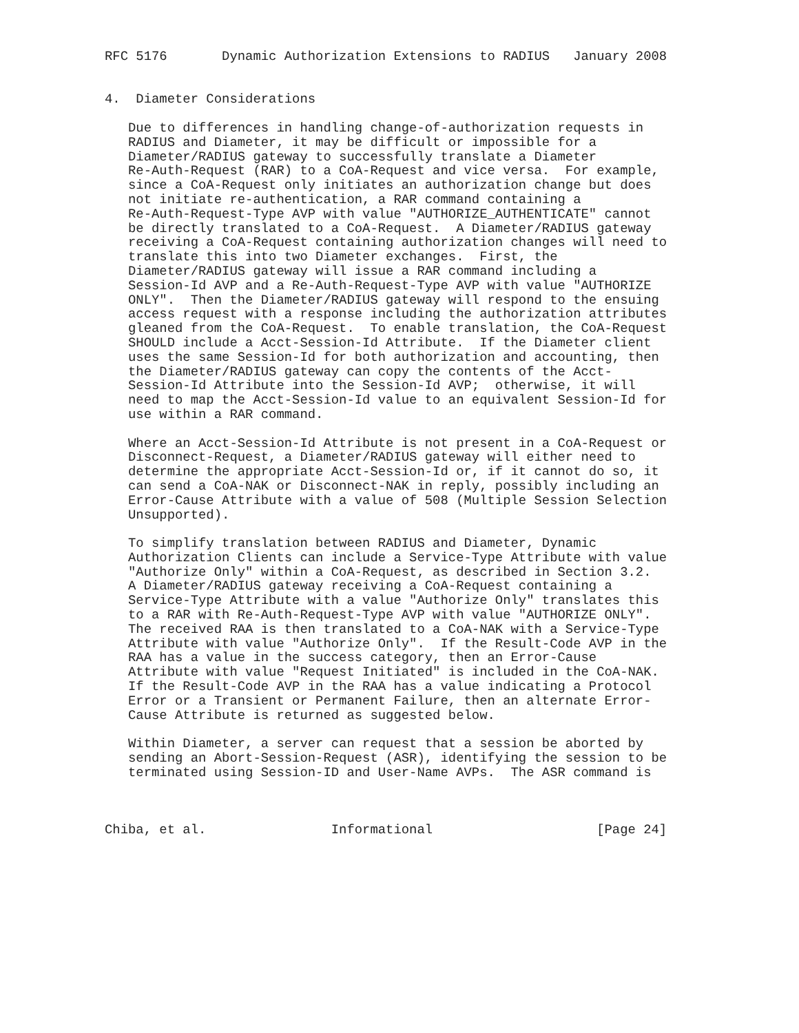RFC 5176       Dynamic Authorization Extensions to RADIUS   January 2008


4.  Diameter Considerations

   Due to differences in handling change-of-authorization requests in
   RADIUS and Diameter, it may be difficult or impossible for a
   Diameter/RADIUS gateway to successfully translate a Diameter
   Re-Auth-Request (RAR) to a CoA-Request and vice versa.  For example,
   since a CoA-Request only initiates an authorization change but does
   not initiate re-authentication, a RAR command containing a
   Re-Auth-Request-Type AVP with value "AUTHORIZE_AUTHENTICATE" cannot
   be directly translated to a CoA-Request.  A Diameter/RADIUS gateway
   receiving a CoA-Request containing authorization changes will need to
   translate this into two Diameter exchanges.  First, the
   Diameter/RADIUS gateway will issue a RAR command including a
   Session-Id AVP and a Re-Auth-Request-Type AVP with value "AUTHORIZE
   ONLY".  Then the Diameter/RADIUS gateway will respond to the ensuing
   access request with a response including the authorization attributes
   gleaned from the CoA-Request.  To enable translation, the CoA-Request
   SHOULD include a Acct-Session-Id Attribute.  If the Diameter client
   uses the same Session-Id for both authorization and accounting, then
   the Diameter/RADIUS gateway can copy the contents of the Acct-
   Session-Id Attribute into the Session-Id AVP;  otherwise, it will
   need to map the Acct-Session-Id value to an equivalent Session-Id for
   use within a RAR command.

   Where an Acct-Session-Id Attribute is not present in a CoA-Request or
   Disconnect-Request, a Diameter/RADIUS gateway will either need to
   determine the appropriate Acct-Session-Id or, if it cannot do so, it
   can send a CoA-NAK or Disconnect-NAK in reply, possibly including an
   Error-Cause Attribute with a value of 508 (Multiple Session Selection
   Unsupported).

   To simplify translation between RADIUS and Diameter, Dynamic
   Authorization Clients can include a Service-Type Attribute with value
   "Authorize Only" within a CoA-Request, as described in Section 3.2.
   A Diameter/RADIUS gateway receiving a CoA-Request containing a
   Service-Type Attribute with a value "Authorize Only" translates this
   to a RAR with Re-Auth-Request-Type AVP with value "AUTHORIZE ONLY".
   The received RAA is then translated to a CoA-NAK with a Service-Type
   Attribute with value "Authorize Only".  If the Result-Code AVP in the
   RAA has a value in the success category, then an Error-Cause
   Attribute with value "Request Initiated" is included in the CoA-NAK.
   If the Result-Code AVP in the RAA has a value indicating a Protocol
   Error or a Transient or Permanent Failure, then an alternate Error-
   Cause Attribute is returned as suggested below.

   Within Diameter, a server can request that a session be aborted by
   sending an Abort-Session-Request (ASR), identifying the session to be
   terminated using Session-ID and User-Name AVPs.  The ASR command is



Chiba, et al.                Informational                     [Page 24]